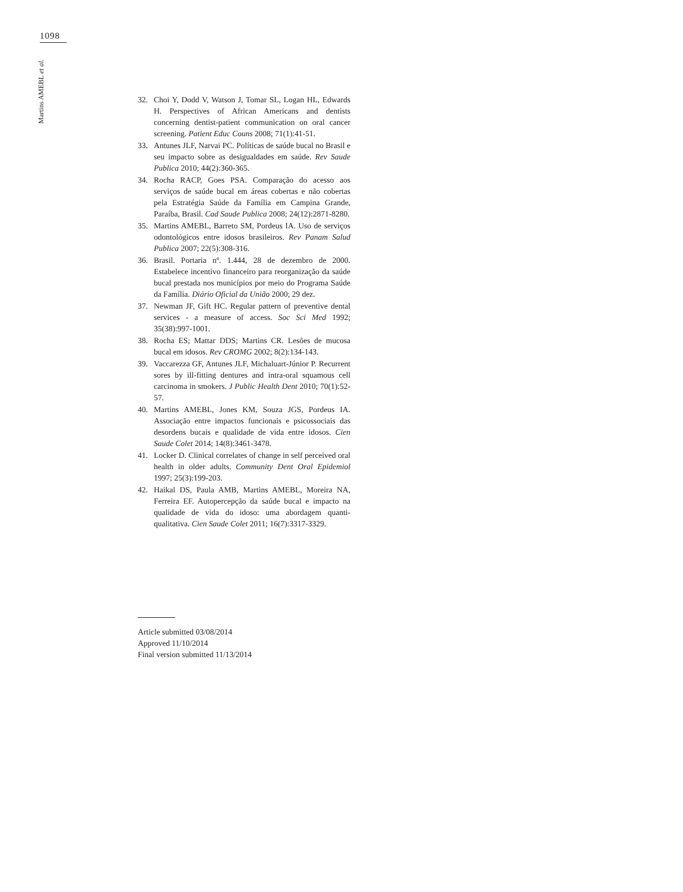1098
Martins AMEBL et al.
32. Choi Y, Dodd V, Watson J, Tomar SL, Logan HL, Edwards H. Perspectives of African Americans and dentists concerning dentist-patient communication on oral cancer screening. Patient Educ Couns 2008; 71(1):41-51.
33. Antunes JLF, Narvai PC. Políticas de saúde bucal no Brasil e seu impacto sobre as desigualdades em saúde. Rev Saude Publica 2010; 44(2):360-365.
34. Rocha RACP, Goes PSA. Comparação do acesso aos serviços de saúde bucal em áreas cobertas e não cobertas pela Estratégia Saúde da Família em Campina Grande, Paraíba, Brasil. Cad Saude Publica 2008; 24(12):2871-8280.
35. Martins AMEBL, Barreto SM, Pordeus IA. Uso de serviços odontológicos entre idosos brasileiros. Rev Panam Salud Publica 2007; 22(5):308-316.
36. Brasil. Portaria nº. 1.444, 28 de dezembro de 2000. Estabelece incentivo financeiro para reorganização da saúde bucal prestada nos municípios por meio do Programa Saúde da Família. Diário Oficial da União 2000; 29 dez.
37. Newman JF, Gift HC. Regular pattern of preventive dental services - a measure of access. Soc Sci Med 1992; 35(38):997-1001.
38. Rocha ES; Mattar DDS; Martins CR. Lesões de mucosa bucal em idosos. Rev CROMG 2002; 8(2):134-143.
39. Vaccarezza GF, Antunes JLF, Michaluart-Júnior P. Recurrent sores by ill-fitting dentures and intra-oral squamous cell carcinoma in smokers. J Public Health Dent 2010; 70(1):52-57.
40. Martins AMEBL, Jones KM, Souza JGS, Pordeus IA. Associação entre impactos funcionais e psicossociais das desordens bucais e qualidade de vida entre idosos. Cien Saude Colet 2014; 14(8):3461-3478.
41. Locker D. Clinical correlates of change in self perceived oral health in older adults. Community Dent Oral Epidemiol 1997; 25(3):199-203.
42. Haikal DS, Paula AMB, Martins AMEBL, Moreira NA, Ferreira EF. Autopercepção da saúde bucal e impacto na qualidade de vida do idoso: uma abordagem quanti-qualitativa. Cien Saude Colet 2011; 16(7):3317-3329.
Article submitted 03/08/2014
Approved 11/10/2014
Final version submitted 11/13/2014